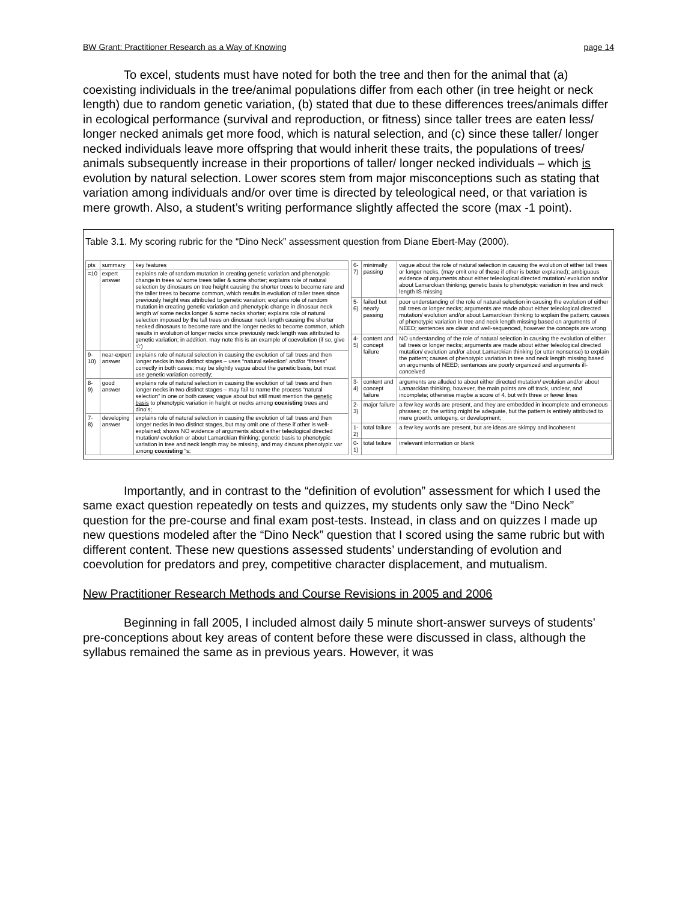BW Grant: Practitioner Research as a Way of Knowing page 14
To excel, students must have noted for both the tree and then for the animal that (a) coexisting individuals in the tree/animal populations differ from each other (in tree height or neck length) due to random genetic variation, (b) stated that due to these differences trees/animals differ in ecological performance (survival and reproduction, or fitness) since taller trees are eaten less/ longer necked animals get more food, which is natural selection, and (c) since these taller/ longer necked individuals leave more offspring that would inherit these traits, the populations of trees/ animals subsequently increase in their proportions of taller/ longer necked individuals – which is evolution by natural selection. Lower scores stem from major misconceptions such as stating that variation among individuals and/or over time is directed by teleological need, or that variation is mere growth. Also, a student’s writing performance slightly affected the score (max -1 point).
Table 3.1. My scoring rubric for the “Dino Neck” assessment question from Diane Ebert-May (2000).
| pts | summary | key features |
| --- | --- | --- |
| =10 | expert answer | explains role of random mutation in creating genetic variation and phenotypic change in trees w/ some trees taller & some shorter; explains role of natural selection by dinosaurs on tree height causing the shorter trees to become rare and the taller trees to become common, which results in evolution of taller trees since previously height was attributed to genetic variation; explains role of random mutation in creating genetic variation and phenotypic change in dinosaur neck length w/ some necks longer & some necks shorter; explains role of natural selection imposed by the tall trees on dinosaur neck length causing the shorter necked dinosaurs to become rare and the longer necks to become common, which results in evolution of longer necks since previously neck length was attributed to genetic variation; in addition, may note this is an example of coevolution (if so, give ☆) |
| 9-10) | near-expert answer | explains role of natural selection in causing the evolution of tall trees and then longer necks in two distinct stages – uses “natural selection” and/or “fitness” correctly in both cases; may be slightly vague about the genetic basis, but must use genetic variation correctly; |
| 8-9) | good answer | explains role of natural selection in causing the evolution of tall trees and then longer necks in two distinct stages – may fail to name the process “natural selection” in one or both cases; vague about but still must mention the genetic basis to phenotypic variation in height or necks among coexisting trees and dino’s; |
| 7-8) | developing answer | explains role of natural selection in causing the evolution of tall trees and then longer necks in two distinct stages, but may omit one of these if other is well-explained; shows NO evidence of arguments about either teleological directed mutation/ evolution or about Lamarckian thinking; genetic basis to phenotypic variation in tree and neck length may be missing, and may discuss phenotypic var among coexisting “s; |
| 6-7) | minimally passing | vague about the role of natural selection in causing the evolution of either tall trees or longer necks, (may omit one of these if other is better explained); ambiguous evidence of arguments about either teleological directed mutation/ evolution and/or about Lamarckian thinking; genetic basis to phenotypic variation in tree and neck length IS missing |
| 5-6) | failed but nearly passing | poor understanding of the role of natural selection in causing the evolution of either tall trees or longer necks; arguments are made about either teleological directed mutation/ evolution and/or about Lamarckian thinking to explain the pattern; causes of phenotypic variation in tree and neck length missing based on arguments of NEED; sentences are clear and well-sequenced, however the concepts are wrong |
| 4-5) | content and concept failure | NO understanding of the role of natural selection in causing the evolution of either tall trees or longer necks; arguments are made about either teleological directed mutation/ evolution and/or about Lamarckian thinking (or utter nonsense) to explain the pattern; causes of phenotypic variation in tree and neck length missing based on arguments of NEED; sentences are poorly organized and arguments ill-conceived |
| 3-4) | content and concept failure | arguments are alluded to about either directed mutation/ evolution and/or about Lamarckian thinking, however, the main points are off track, unclear, and incomplete; otherwise maybe a score of 4, but with three or fewer lines |
| 2-3) | major failure | a few key words are present, and they are embedded in incomplete and erroneous phrases; or, the writing might be adequate, but the pattern is entirely attributed to mere growth, ontogeny, or development; |
| 1-2) | total failure | a few key words are present, but are ideas are skimpy and incoherent |
| 0-1) | total failure | irrelevant information or blank |
Importantly, and in contrast to the “definition of evolution” assessment for which I used the same exact question repeatedly on tests and quizzes, my students only saw the “Dino Neck” question for the pre-course and final exam post-tests. Instead, in class and on quizzes I made up new questions modeled after the “Dino Neck” question that I scored using the same rubric but with different content. These new questions assessed students’ understanding of evolution and coevolution for predators and prey, competitive character displacement, and mutualism.
New Practitioner Research Methods and Course Revisions in 2005 and 2006
Beginning in fall 2005, I included almost daily 5 minute short-answer surveys of students’ pre-conceptions about key areas of content before these were discussed in class, although the syllabus remained the same as in previous years. However, it was